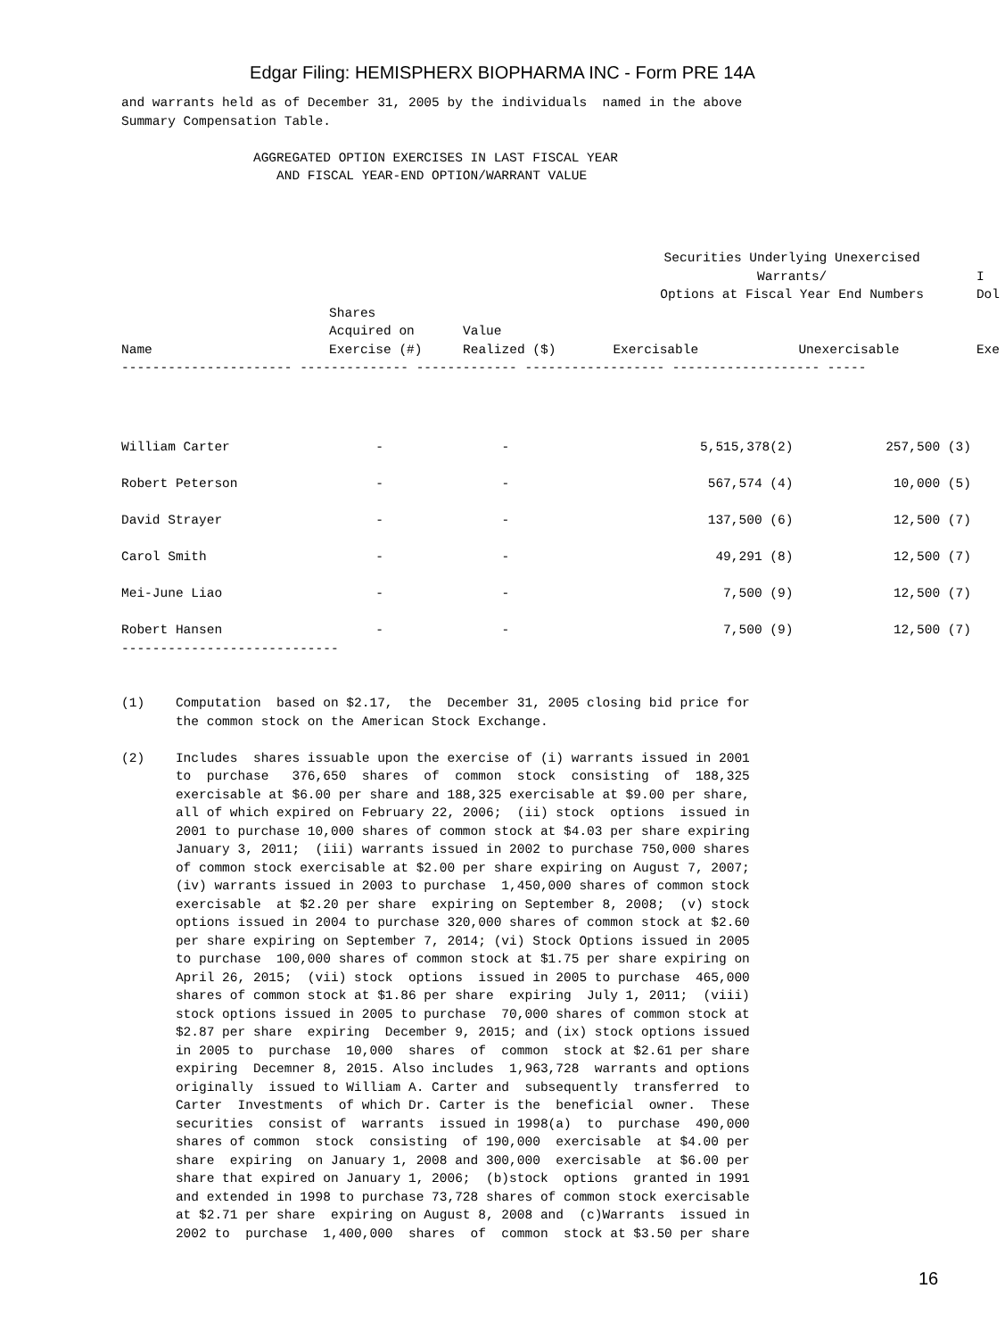Edgar Filing: HEMISPHERX BIOPHARMA INC - Form PRE 14A
and warrants held as of December 31, 2005 by the individuals  named in the above
Summary Compensation Table.

                 AGGREGATED OPTION EXERCISES IN LAST FISCAL YEAR
                    AND FISCAL YEAR-END OPTION/WARRANT VALUE
| | | | Securities Underlying Unexercised Warrants/ Options at Fiscal Year End Numbers | | I Dol |
| --- | --- | --- | --- | --- | --- |
| Name | Shares Acquired on Exercise (#) | Value Realized ($) | Exercisable | Unexercisable | Exe |
| ---------------------- -------------- ------------- ------------------ ------------------- ----- | | | | | |
| William Carter | - | - | 5,515,378(2) | 257,500 (3) | |
| Robert Peterson | - | - | 567,574 (4) | 10,000 (5) | |
| David Strayer | - | - | 137,500 (6) | 12,500 (7) | |
| Carol Smith | - | - | 49,291 (8) | 12,500 (7) | |
| Mei-June Liao | - | - | 7,500 (9) | 12,500 (7) | |
| Robert Hansen | - | - | 7,500 (9) | 12,500 (7) | |
----------------------------


(1)    Computation  based on $2.17,  the  December 31, 2005 closing bid price for
       the common stock on the American Stock Exchange.

(2)    Includes  shares issuable upon the exercise of (i) warrants issued in 2001
       to  purchase   376,650  shares  of  common  stock  consisting  of  188,325
       exercisable at $6.00 per share and 188,325 exercisable at $9.00 per share,
       all of which expired on February 22, 2006;  (ii) stock  options  issued in
       2001 to purchase 10,000 shares of common stock at $4.03 per share expiring
       January 3, 2011;  (iii) warrants issued in 2002 to purchase 750,000 shares
       of common stock exercisable at $2.00 per share expiring on August 7, 2007;
       (iv) warrants issued in 2003 to purchase  1,450,000 shares of common stock
       exercisable  at $2.20 per share  expiring on September 8, 2008;  (v) stock
       options issued in 2004 to purchase 320,000 shares of common stock at $2.60
       per share expiring on September 7, 2014; (vi) Stock Options issued in 2005
       to purchase  100,000 shares of common stock at $1.75 per share expiring on
       April 26, 2015;  (vii) stock  options  issued in 2005 to purchase  465,000
       shares of common stock at $1.86 per share  expiring  July 1, 2011;  (viii)
       stock options issued in 2005 to purchase  70,000 shares of common stock at
       $2.87 per share  expiring  December 9, 2015; and (ix) stock options issued
       in 2005 to  purchase  10,000  shares  of  common  stock at $2.61 per share
       expiring  Decemner 8, 2015. Also includes  1,963,728  warrants and options
       originally  issued to William A. Carter and  subsequently  transferred  to
       Carter  Investments  of which Dr. Carter is the  beneficial  owner.  These
       securities  consist of  warrants  issued in 1998(a)  to  purchase  490,000
       shares of common  stock  consisting  of 190,000  exercisable  at $4.00 per
       share  expiring  on January 1, 2008 and 300,000  exercisable  at $6.00 per
       share that expired on January 1, 2006;  (b)stock  options  granted in 1991
       and extended in 1998 to purchase 73,728 shares of common stock exercisable
       at $2.71 per share  expiring on August 8, 2008 and  (c)Warrants  issued in
       2002 to  purchase  1,400,000  shares  of  common  stock at $3.50 per share
16